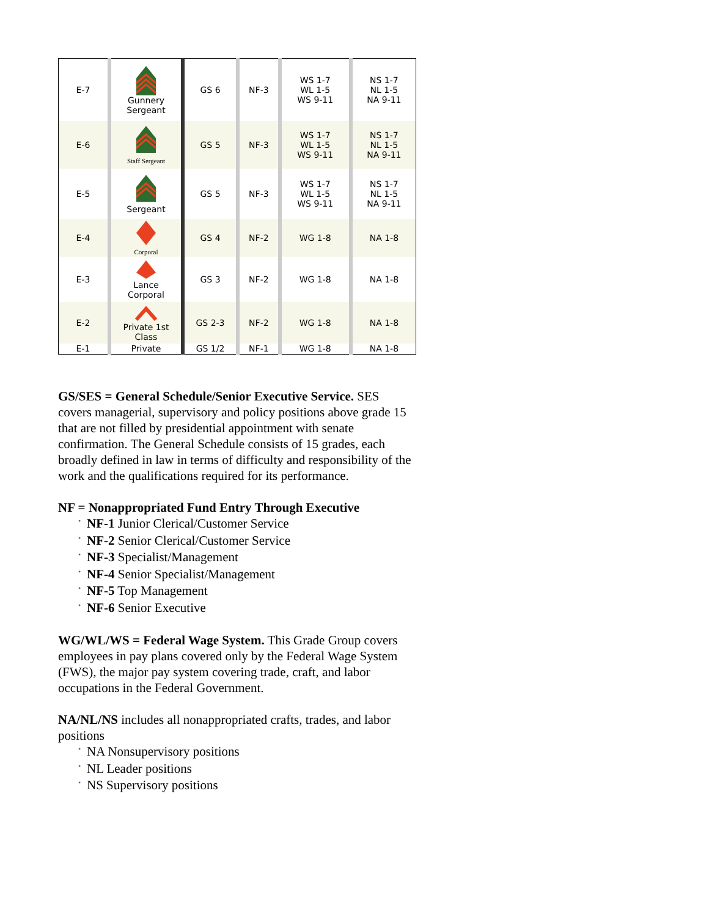| E-7 | Gunnery Sergeant | GS 6 | NF-3 | WS 1-7 WL 1-5 WS 9-11 | NS 1-7 NL 1-5 NA 9-11 |
| E-6 | Staff Sergeant | GS 5 | NF-3 | WS 1-7 WL 1-5 WS 9-11 | NS 1-7 NL 1-5 NA 9-11 |
| E-5 | Sergeant | GS 5 | NF-3 | WS 1-7 WL 1-5 WS 9-11 | NS 1-7 NL 1-5 NA 9-11 |
| E-4 | Corporal | GS 4 | NF-2 | WG 1-8 | NA 1-8 |
| E-3 | Lance Corporal | GS 3 | NF-2 | WG 1-8 | NA 1-8 |
| E-2 | Private 1st Class | GS 2-3 | NF-2 | WG 1-8 | NA 1-8 |
| E-1 | Private | GS 1/2 | NF-1 | WG 1-8 | NA 1-8 |
GS/SES = General Schedule/Senior Executive Service. SES covers managerial, supervisory and policy positions above grade 15 that are not filled by presidential appointment with senate confirmation. The General Schedule consists of 15 grades, each broadly defined in law in terms of difficulty and responsibility of the work and the qualifications required for its performance.
NF = Nonappropriated Fund Entry Through Executive
• NF-1 Junior Clerical/Customer Service
• NF-2 Senior Clerical/Customer Service
• NF-3 Specialist/Management
• NF-4 Senior Specialist/Management
• NF-5 Top Management
• NF-6 Senior Executive
WG/WL/WS = Federal Wage System. This Grade Group covers employees in pay plans covered only by the Federal Wage System (FWS), the major pay system covering trade, craft, and labor occupations in the Federal Government.
NA/NL/NS includes all nonappropriated crafts, trades, and labor positions
• NA Nonsupervisory positions
• NL Leader positions
• NS Supervisory positions